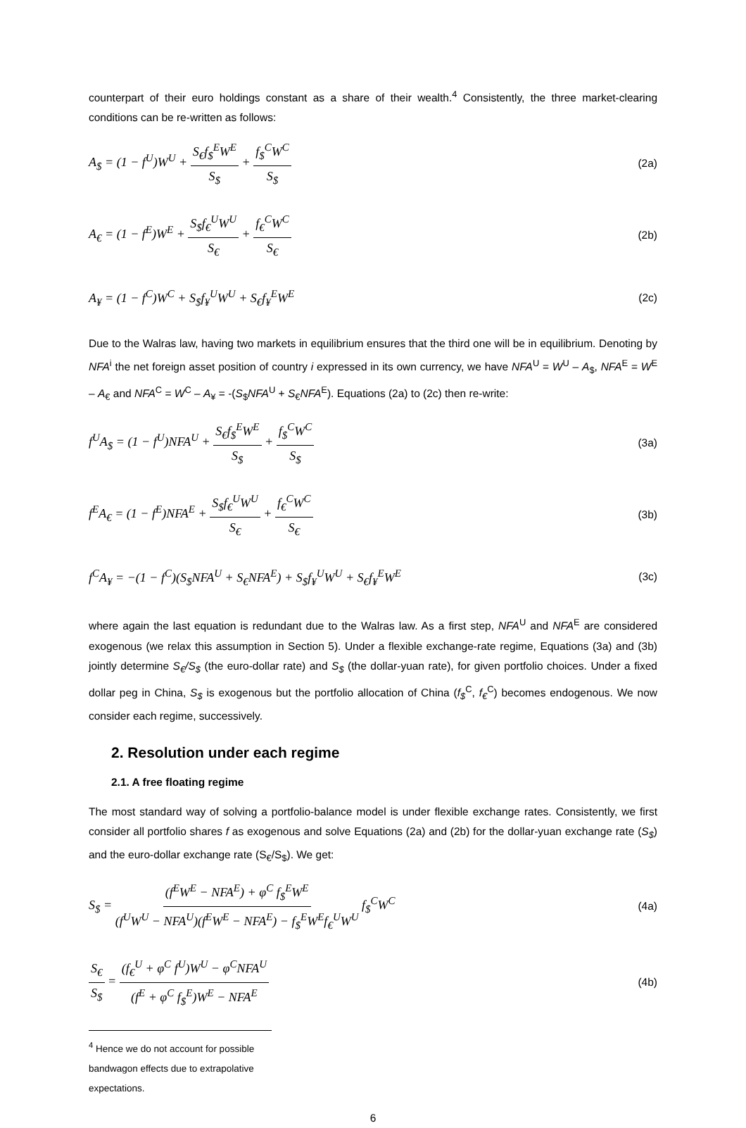counterpart of their euro holdings constant as a share of their wealth.<sup>4</sup> Consistently, the three market-clearing conditions can be re-written as follows:
A<sub>$</sub> = (1 − f<sup>U</sup>)W<sup>U</sup> + S<sub>€</sub>f<sub>$</sub><sup>E</sup>W<sup>E</sup> S<sub>$</sub> + f<sub>$</sub><sup>C</sup>W<sup>C</sup> S<sub>$</sub> (2a)
A<sub>€</sub> = (1 − f<sup>E</sup>)W<sup>E</sup> + S<sub>$</sub>f<sub>€</sub><sup>U</sup>W<sup>U</sup> S<sub>€</sub> + f<sub>€</sub><sup>C</sup>W<sup>C</sup> S<sub>€</sub> (2b)
A<sub>¥</sub> = (1 − f<sup>C</sup>)W<sup>C</sup> + S<sub>$</sub>f<sub>¥</sub><sup>U</sup>W<sup>U</sup> + S<sub>€</sub>f<sub>¥</sub><sup>E</sup>W<sup>E</sup> (2c)
Due to the Walras law, having two markets in equilibrium ensures that the third one will be in equilibrium. Denoting by NFA<sup>i</sup> the net foreign asset position of country i expressed in its own currency, we have NFA<sup>U</sup> = W<sup>U</sup> – A<sub>$</sub>, NFA<sup>E</sup> = W<sup>E</sup> – A<sub>€</sub> and NFA<sup>C</sup> = W<sup>C</sup> – A<sub>¥</sub> = -(S<sub>$</sub>NFA<sup>U</sup> + S<sub>€</sub>NFA<sup>E</sup>). Equations (2a) to (2c) then re-write:
f<sup>U</sup>A<sub>$</sub> = (1 − f<sup>U</sup>)NFA<sup>U</sup> + S<sub>€</sub>f<sub>$</sub><sup>E</sup>W<sup>E</sup> S<sub>$</sub> + f<sub>$</sub><sup>C</sup>W<sup>C</sup> S<sub>$</sub> (3a)
f<sup>E</sup>A<sub>€</sub> = (1 − f<sup>E</sup>)NFA<sup>E</sup> + S<sub>$</sub>f<sub>€</sub><sup>U</sup>W<sup>U</sup> S<sub>€</sub> + f<sub>€</sub><sup>C</sup>W<sup>C</sup> S<sub>€</sub> (3b)
f<sup>C</sup>A<sub>¥</sub> = −(1 − f<sup>C</sup>)(S<sub>$</sub>NFA<sup>U</sup> + S<sub>€</sub>NFA<sup>E</sup>) + S<sub>$</sub>f<sub>¥</sub><sup>U</sup>W<sup>U</sup> + S<sub>€</sub>f<sub>¥</sub><sup>E</sup>W<sup>E</sup> (3c)
where again the last equation is redundant due to the Walras law. As a first step, NFA<sup>U</sup> and NFA<sup>E</sup> are considered exogenous (we relax this assumption in Section 5). Under a flexible exchange-rate regime, Equations (3a) and (3b) jointly determine S<sub>€</sub>/S<sub>$</sub> (the euro-dollar rate) and S<sub>$</sub> (the dollar-yuan rate), for given portfolio choices. Under a fixed dollar peg in China, S<sub>$</sub> is exogenous but the portfolio allocation of China (f<sub>$</sub><sup>C</sup>, f<sub>€</sub><sup>C</sup>) becomes endogenous. We now consider each regime, successively.
2. Resolution under each regime
2.1. A free floating regime
The most standard way of solving a portfolio-balance model is under flexible exchange rates. Consistently, we first consider all portfolio shares f as exogenous and solve Equations (2a) and (2b) for the dollar-yuan exchange rate (S<sub>$</sub>) and the euro-dollar exchange rate (S<sub>€</sub>/S<sub>$</sub>). We get:
S<sub>$</sub> = (f<sup>E</sup>W<sup>E</sup> − NFA<sup>E</sup>) + φ<sup>C</sup> f<sub>$</sub><sup>E</sup>W<sup>E</sup> (f<sup>U</sup>W<sup>U</sup> − NFA<sup>U</sup>)(f<sup>E</sup>W<sup>E</sup> − NFA<sup>E</sup>) − f<sub>$</sub><sup>E</sup>W<sup>E</sup>f<sub>€</sub><sup>U</sup>W<sup>U</sup> f<sub>$</sub><sup>C</sup>W<sup>C</sup> (4a)
S<sub>€</sub> S<sub>$</sub> = (f<sub>€</sub><sup>U</sup> + φ<sup>C</sup> f<sup>U</sup>)W<sup>U</sup> − φ<sup>C</sup>NFA<sup>U</sup> (f<sup>E</sup> + φ<sup>C</sup> f<sub>$</sub><sup>E</sup>)W<sup>E</sup> − NFA<sup>E</sup> (4b)
<sup>4</sup> Hence we do not account for possible bandwagon effects due to extrapolative expectations.
6